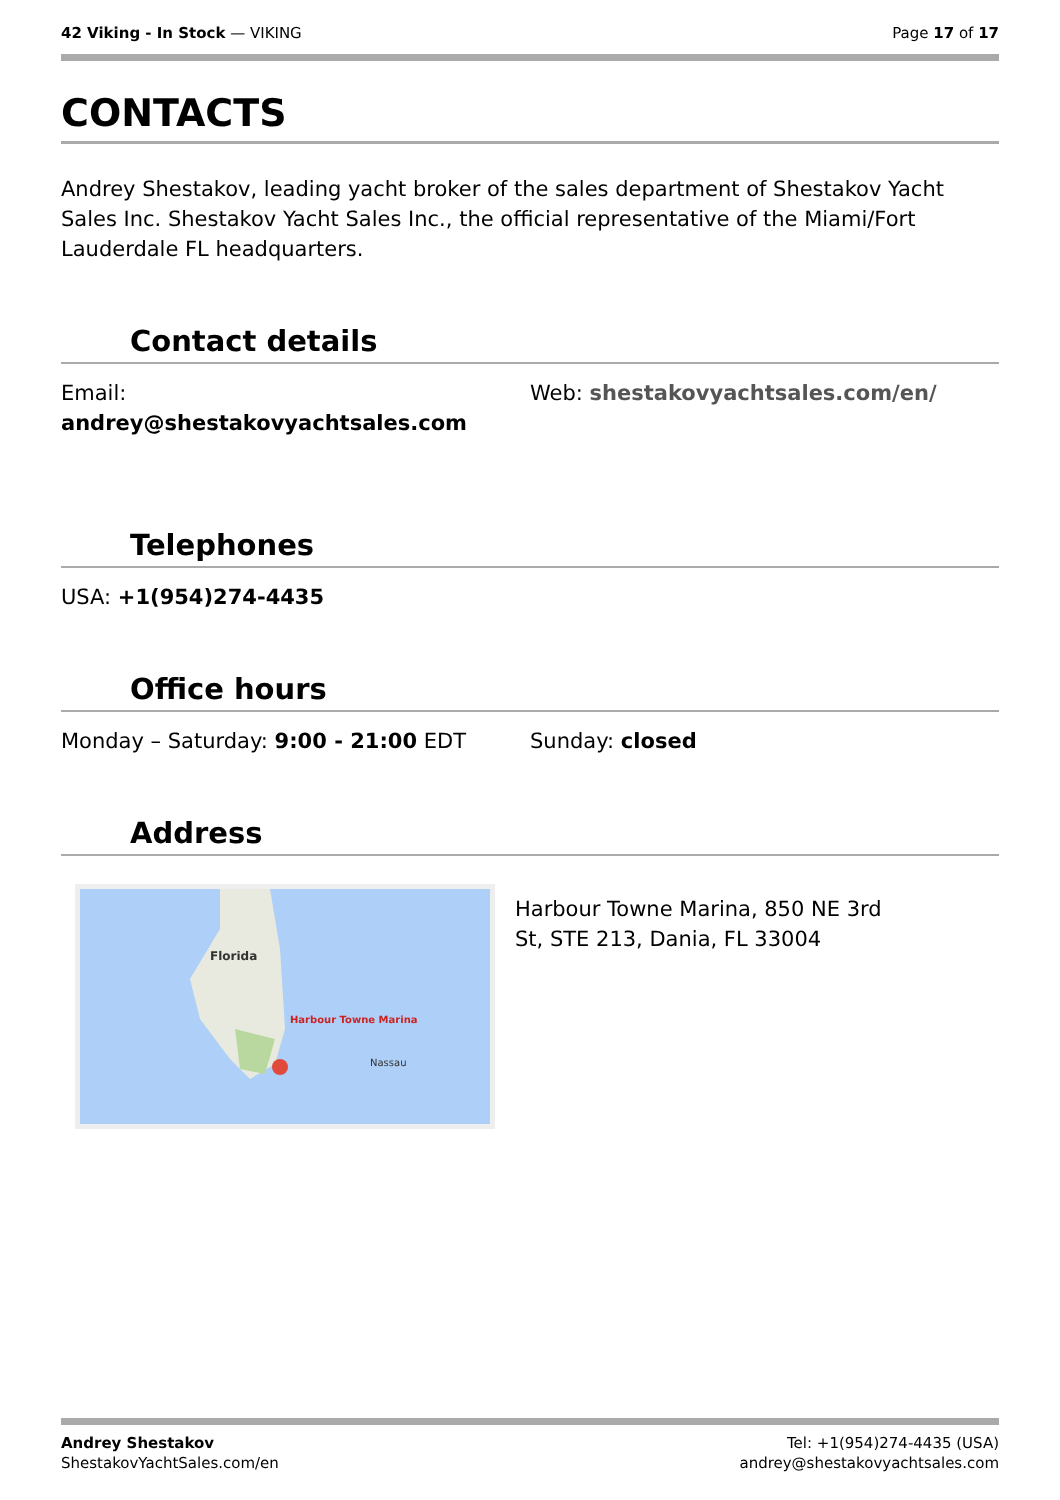42 Viking - In Stock — VIKING Page 17 of 17
CONTACTS
Andrey Shestakov, leading yacht broker of the sales department of Shestakov Yacht Sales Inc. Shestakov Yacht Sales Inc., the official representative of the Miami/Fort Lauderdale FL headquarters.
Contact details
Email:
andrey@shestakovyachtsales.com
Web: shestakovyachtsales.com/en/
Telephones
USA: +1(954)274-4435
Office hours
Monday – Saturday: 9:00 - 21:00 EDT Sunday: closed
Address
Florida
Harbour Towne Marina
Nassau
Harbour Towne Marina, 850 NE 3rd St, STE 213, Dania, FL 33004
Andrey Shestakov
ShestakovYachtSales.com/en
Tel: +1(954)274-4435 (USA)
andrey@shestakovyachtsales.com